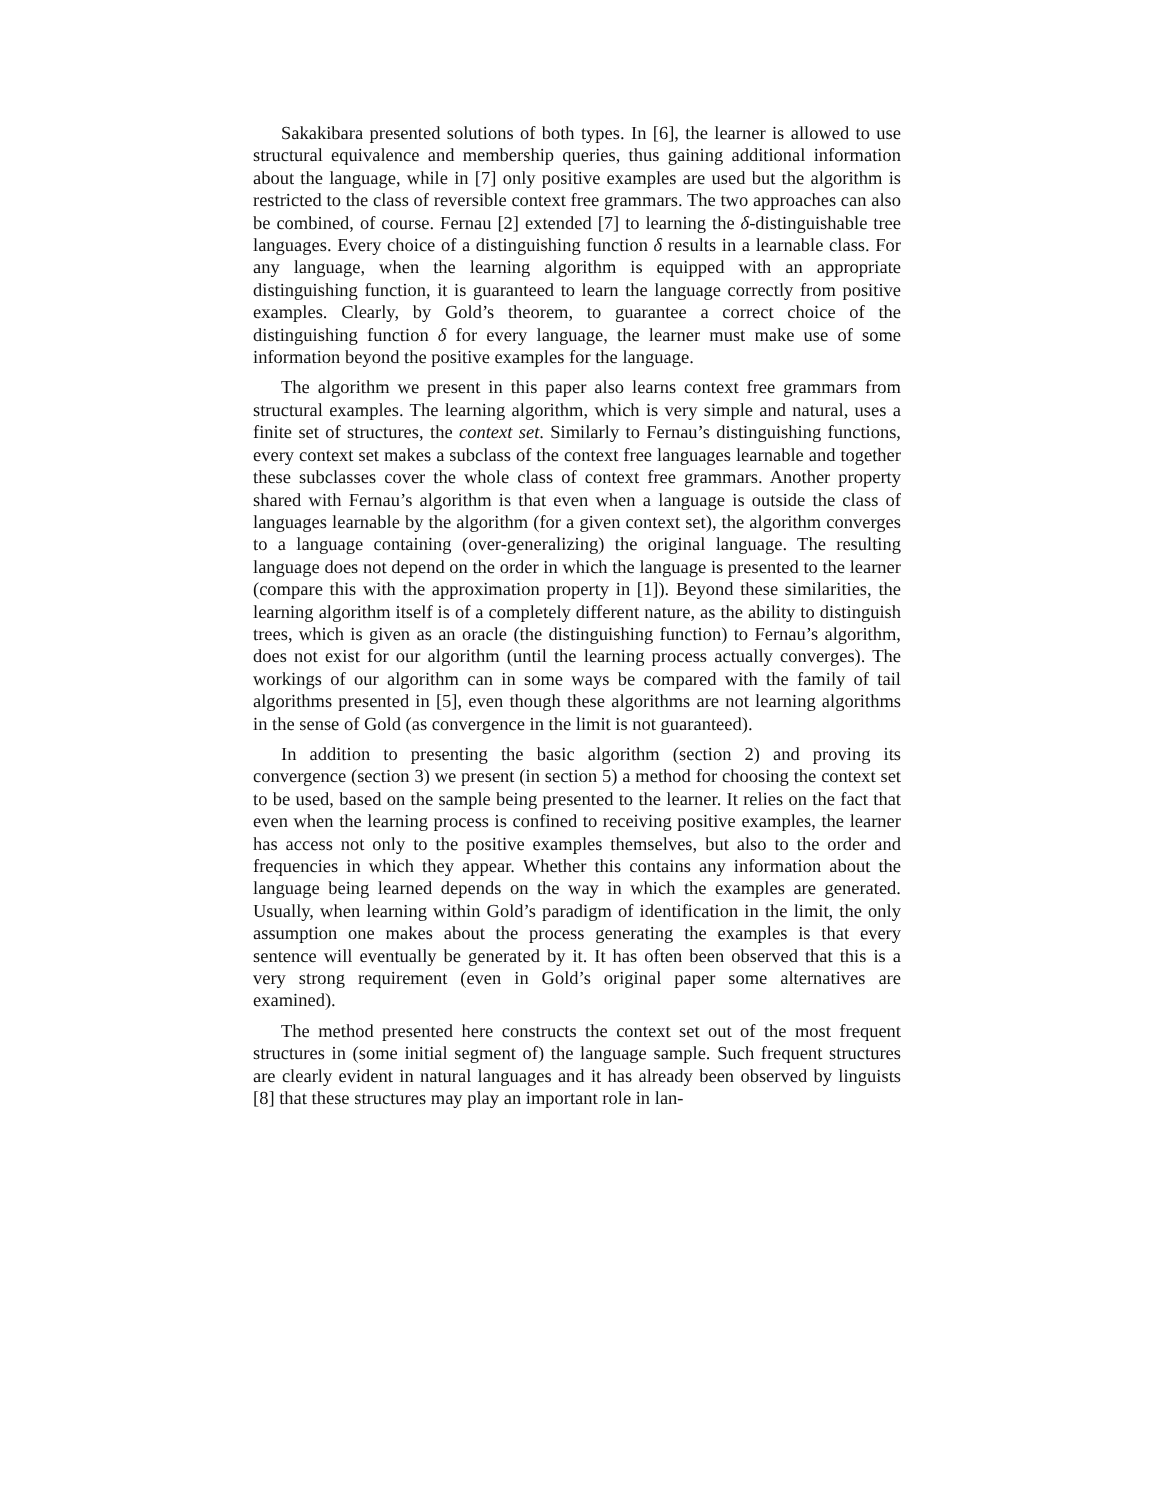Sakakibara presented solutions of both types. In [6], the learner is allowed to use structural equivalence and membership queries, thus gaining additional information about the language, while in [7] only positive examples are used but the algorithm is restricted to the class of reversible context free grammars. The two approaches can also be combined, of course. Fernau [2] extended [7] to learning the δ-distinguishable tree languages. Every choice of a distinguishing function δ results in a learnable class. For any language, when the learning algorithm is equipped with an appropriate distinguishing function, it is guaranteed to learn the language correctly from positive examples. Clearly, by Gold’s theorem, to guarantee a correct choice of the distinguishing function δ for every language, the learner must make use of some information beyond the positive examples for the language.
The algorithm we present in this paper also learns context free grammars from structural examples. The learning algorithm, which is very simple and natural, uses a finite set of structures, the context set. Similarly to Fernau’s distinguishing functions, every context set makes a subclass of the context free languages learnable and together these subclasses cover the whole class of context free grammars. Another property shared with Fernau’s algorithm is that even when a language is outside the class of languages learnable by the algorithm (for a given context set), the algorithm converges to a language containing (over-generalizing) the original language. The resulting language does not depend on the order in which the language is presented to the learner (compare this with the approximation property in [1]). Beyond these similarities, the learning algorithm itself is of a completely different nature, as the ability to distinguish trees, which is given as an oracle (the distinguishing function) to Fernau’s algorithm, does not exist for our algorithm (until the learning process actually converges). The workings of our algorithm can in some ways be compared with the family of tail algorithms presented in [5], even though these algorithms are not learning algorithms in the sense of Gold (as convergence in the limit is not guaranteed).
In addition to presenting the basic algorithm (section 2) and proving its convergence (section 3) we present (in section 5) a method for choosing the context set to be used, based on the sample being presented to the learner. It relies on the fact that even when the learning process is confined to receiving positive examples, the learner has access not only to the positive examples themselves, but also to the order and frequencies in which they appear. Whether this contains any information about the language being learned depends on the way in which the examples are generated. Usually, when learning within Gold’s paradigm of identification in the limit, the only assumption one makes about the process generating the examples is that every sentence will eventually be generated by it. It has often been observed that this is a very strong requirement (even in Gold’s original paper some alternatives are examined).
The method presented here constructs the context set out of the most frequent structures in (some initial segment of) the language sample. Such frequent structures are clearly evident in natural languages and it has already been observed by linguists [8] that these structures may play an important role in lan-